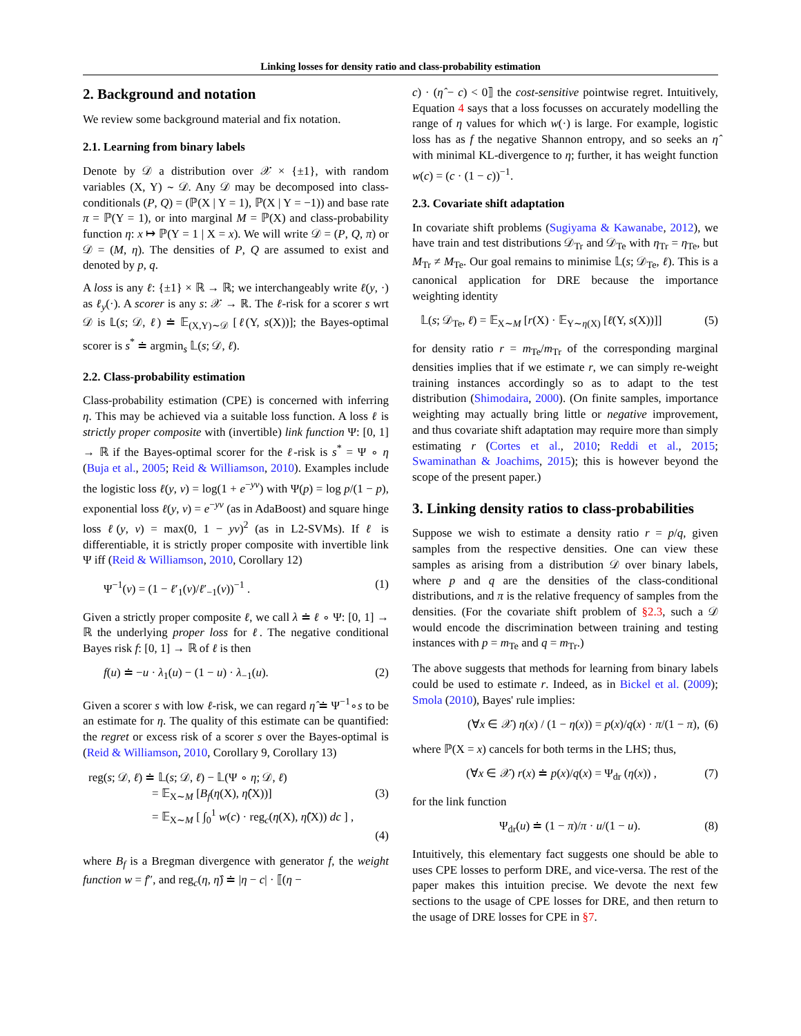Linking losses for density ratio and class-probability estimation
2. Background and notation
We review some background material and fix notation.
2.1. Learning from binary labels
Denote by 𝒟 a distribution over 𝒳 × {±1}, with random variables (X, Y) ∼ 𝒟. Any 𝒟 may be decomposed into class-conditionals (P, Q) = (ℙ(X | Y = 1), ℙ(X | Y = −1)) and base rate π = ℙ(Y = 1), or into marginal M = ℙ(X) and class-probability function η: x ↦ ℙ(Y = 1 | X = x). We will write 𝒟 = (P, Q, π) or 𝒟 = (M, η). The densities of P, Q are assumed to exist and denoted by p, q.
A loss is any ℓ: {±1} × ℝ → ℝ; we interchangeably write ℓ(y, ·) as ℓ<sub>y</sub>(·). A scorer is any s: 𝒳 → ℝ. The ℓ-risk for a scorer s wrt 𝒟 is 𝕃(s; 𝒟, ℓ) ≐ 𝔼<sub>(X,Y)∼𝒟</sub> [ℓ(Y, s(X))]; the Bayes-optimal scorer is s<sup>*</sup> ≐ argmin<sub>s</sub> 𝕃(s; 𝒟, ℓ).
2.2. Class-probability estimation
Class-probability estimation (CPE) is concerned with inferring η. This may be achieved via a suitable loss function. A loss ℓ is strictly proper composite with (invertible) link function Ψ: [0, 1] → ℝ if the Bayes-optimal scorer for the ℓ-risk is s<sup>*</sup> = Ψ ∘ η (Buja et al., 2005; Reid & Williamson, 2010). Examples include the logistic loss ℓ(y, v) = log(1 + e<sup>−yv</sup>) with Ψ(p) = log p/(1 − p), exponential loss ℓ(y, v) = e<sup>−yv</sup> (as in AdaBoost) and square hinge loss ℓ(y, v) = max(0, 1 − yv)<sup>2</sup> (as in L2-SVMs). If ℓ is differentiable, it is strictly proper composite with invertible link Ψ iff (Reid & Williamson, 2010, Corollary 12)
Ψ<sup>−1</sup>(v) = (1 − ℓ′<sub>1</sub>(v)/ℓ′<sub>−1</sub>(v))<sup>−1</sup> . (1)
Given a strictly proper composite ℓ, we call λ ≐ ℓ ∘ Ψ: [0, 1] → ℝ the underlying proper loss for ℓ. The negative conditional Bayes risk f: [0, 1] → ℝ of ℓ is then
f(u) ≐ −u · λ<sub>1</sub>(u) − (1 − u) · λ<sub>−1</sub>(u). (2)
Given a scorer s with low ℓ-risk, we can regard η̂ ≐ Ψ<sup>−1</sup>∘s to be an estimate for η. The quality of this estimate can be quantified: the regret or excess risk of a scorer s over the Bayes-optimal is (Reid & Williamson, 2010, Corollary 9, Corollary 13)
reg(s; 𝒟, ℓ) ≐ 𝕃(s; 𝒟, ℓ) − 𝕃(Ψ ∘ η; 𝒟, ℓ)
= 𝔼<sub>X∼M</sub> [B<sub>f</sub>(η(X), η̂(X))] (3)
= 𝔼<sub>X∼M</sub> [ ∫<sub>0</sub><sup>1</sup> w(c) · reg<sub>c</sub>(η(X), η̂(X)) dc ] ,
(4)
where B<sub>f</sub> is a Bregman divergence with generator f, the weight function w = f″, and reg<sub>c</sub>(η, η̂) ≐ |η − c| · ⟦(η −
c) · (η̂ − c) < 0⟧ the cost-sensitive pointwise regret. Intuitively, Equation 4 says that a loss focusses on accurately modelling the range of η values for which w(·) is large. For example, logistic loss has as f the negative Shannon entropy, and so seeks an η̂ with minimal KL-divergence to η; further, it has weight function w(c) = (c · (1 − c))<sup>−1</sup>.
2.3. Covariate shift adaptation
In covariate shift problems (Sugiyama & Kawanabe, 2012), we have train and test distributions 𝒟<sub>Tr</sub> and 𝒟<sub>Te</sub> with η<sub>Tr</sub> = η<sub>Te</sub>, but M<sub>Tr</sub> ≠ M<sub>Te</sub>. Our goal remains to minimise 𝕃(s; 𝒟<sub>Te</sub>, ℓ). This is a canonical application for DRE because the importance weighting identity
𝕃(s; 𝒟<sub>Te</sub>, ℓ) = 𝔼<sub>X∼M</sub> [r(X) · 𝔼<sub>Y∼η(X)</sub> [ℓ(Y, s(X))]] (5)
for density ratio r = m<sub>Te</sub>/m<sub>Tr</sub> of the corresponding marginal densities implies that if we estimate r, we can simply re-weight training instances accordingly so as to adapt to the test distribution (Shimodaira, 2000). (On finite samples, importance weighting may actually bring little or negative improvement, and thus covariate shift adaptation may require more than simply estimating r (Cortes et al., 2010; Reddi et al., 2015; Swaminathan & Joachims, 2015); this is however beyond the scope of the present paper.)
3. Linking density ratios to class-probabilities
Suppose we wish to estimate a density ratio r = p/q, given samples from the respective densities. One can view these samples as arising from a distribution 𝒟 over binary labels, where p and q are the densities of the class-conditional distributions, and π is the relative frequency of samples from the densities. (For the covariate shift problem of §2.3, such a 𝒟 would encode the discrimination between training and testing instances with p = m<sub>Te</sub> and q = m<sub>Tr</sub>.)
The above suggests that methods for learning from binary labels could be used to estimate r. Indeed, as in Bickel et al. (2009); Smola (2010), Bayes' rule implies:
(∀x ∈ 𝒳) η(x) / (1 − η(x)) = p(x)/q(x) · π/(1 − π), (6)
where ℙ(X = x) cancels for both terms in the LHS; thus,
(∀x ∈ 𝒳) r(x) ≐ p(x)/q(x) = Ψ<sub>dr</sub> (η(x)) , (7)
for the link function
Ψ<sub>dr</sub>(u) ≐ (1 − π)/π · u/(1 − u). (8)
Intuitively, this elementary fact suggests one should be able to uses CPE losses to perform DRE, and vice-versa. The rest of the paper makes this intuition precise. We devote the next few sections to the usage of CPE losses for DRE, and then return to the usage of DRE losses for CPE in §7.